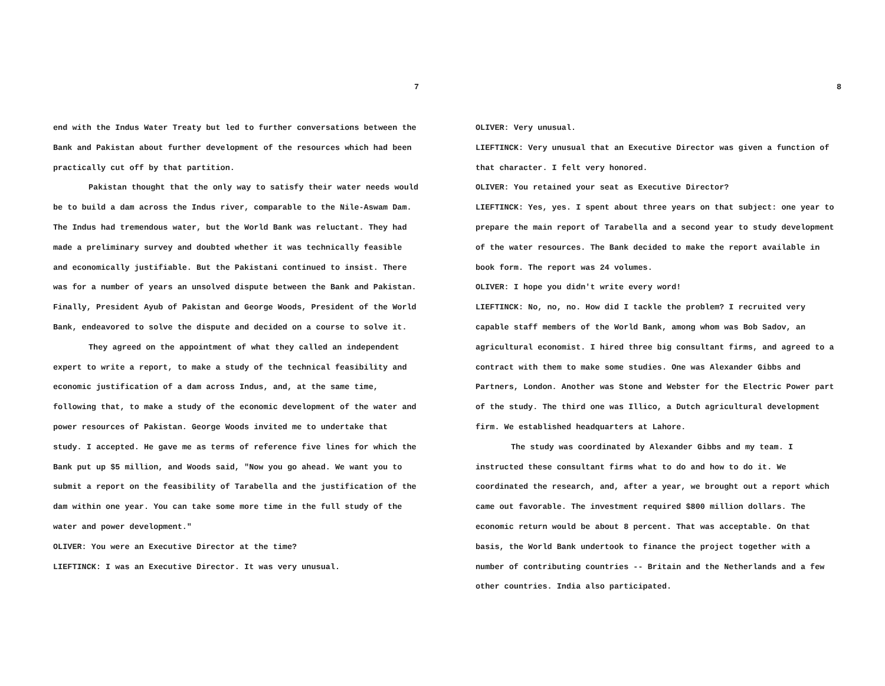7
end with the Indus Water Treaty but led to further conversations between the Bank and Pakistan about further development of the resources which had been practically cut off by that partition.
Pakistan thought that the only way to satisfy their water needs would be to build a dam across the Indus river, comparable to the Nile-Aswam Dam. The Indus had tremendous water, but the World Bank was reluctant. They had made a preliminary survey and doubted whether it was technically feasible and economically justifiable. But the Pakistani continued to insist. There was for a number of years an unsolved dispute between the Bank and Pakistan. Finally, President Ayub of Pakistan and George Woods, President of the World Bank, endeavored to solve the dispute and decided on a course to solve it.
They agreed on the appointment of what they called an independent expert to write a report, to make a study of the technical feasibility and economic justification of a dam across Indus, and, at the same time, following that, to make a study of the economic development of the water and power resources of Pakistan. George Woods invited me to undertake that study. I accepted. He gave me as terms of reference five lines for which the Bank put up $5 million, and Woods said, "Now you go ahead. We want you to submit a report on the feasibility of Tarabella and the justification of the dam within one year. You can take some more time in the full study of the water and power development."
OLIVER: You were an Executive Director at the time?
LIEFTINCK: I was an Executive Director. It was very unusual.
8
OLIVER: Very unusual.
LIEFTINCK: Very unusual that an Executive Director was given a function of that character. I felt very honored.
OLIVER: You retained your seat as Executive Director?
LIEFTINCK: Yes, yes. I spent about three years on that subject: one year to prepare the main report of Tarabella and a second year to study development of the water resources. The Bank decided to make the report available in book form. The report was 24 volumes.
OLIVER: I hope you didn't write every word!
LIEFTINCK: No, no, no. How did I tackle the problem? I recruited very capable staff members of the World Bank, among whom was Bob Sadov, an agricultural economist. I hired three big consultant firms, and agreed to a contract with them to make some studies. One was Alexander Gibbs and Partners, London. Another was Stone and Webster for the Electric Power part of the study. The third one was Illico, a Dutch agricultural development firm. We established headquarters at Lahore.
The study was coordinated by Alexander Gibbs and my team. I instructed these consultant firms what to do and how to do it. We coordinated the research, and, after a year, we brought out a report which came out favorable. The investment required $800 million dollars. The economic return would be about 8 percent. That was acceptable. On that basis, the World Bank undertook to finance the project together with a number of contributing countries -- Britain and the Netherlands and a few other countries. India also participated.